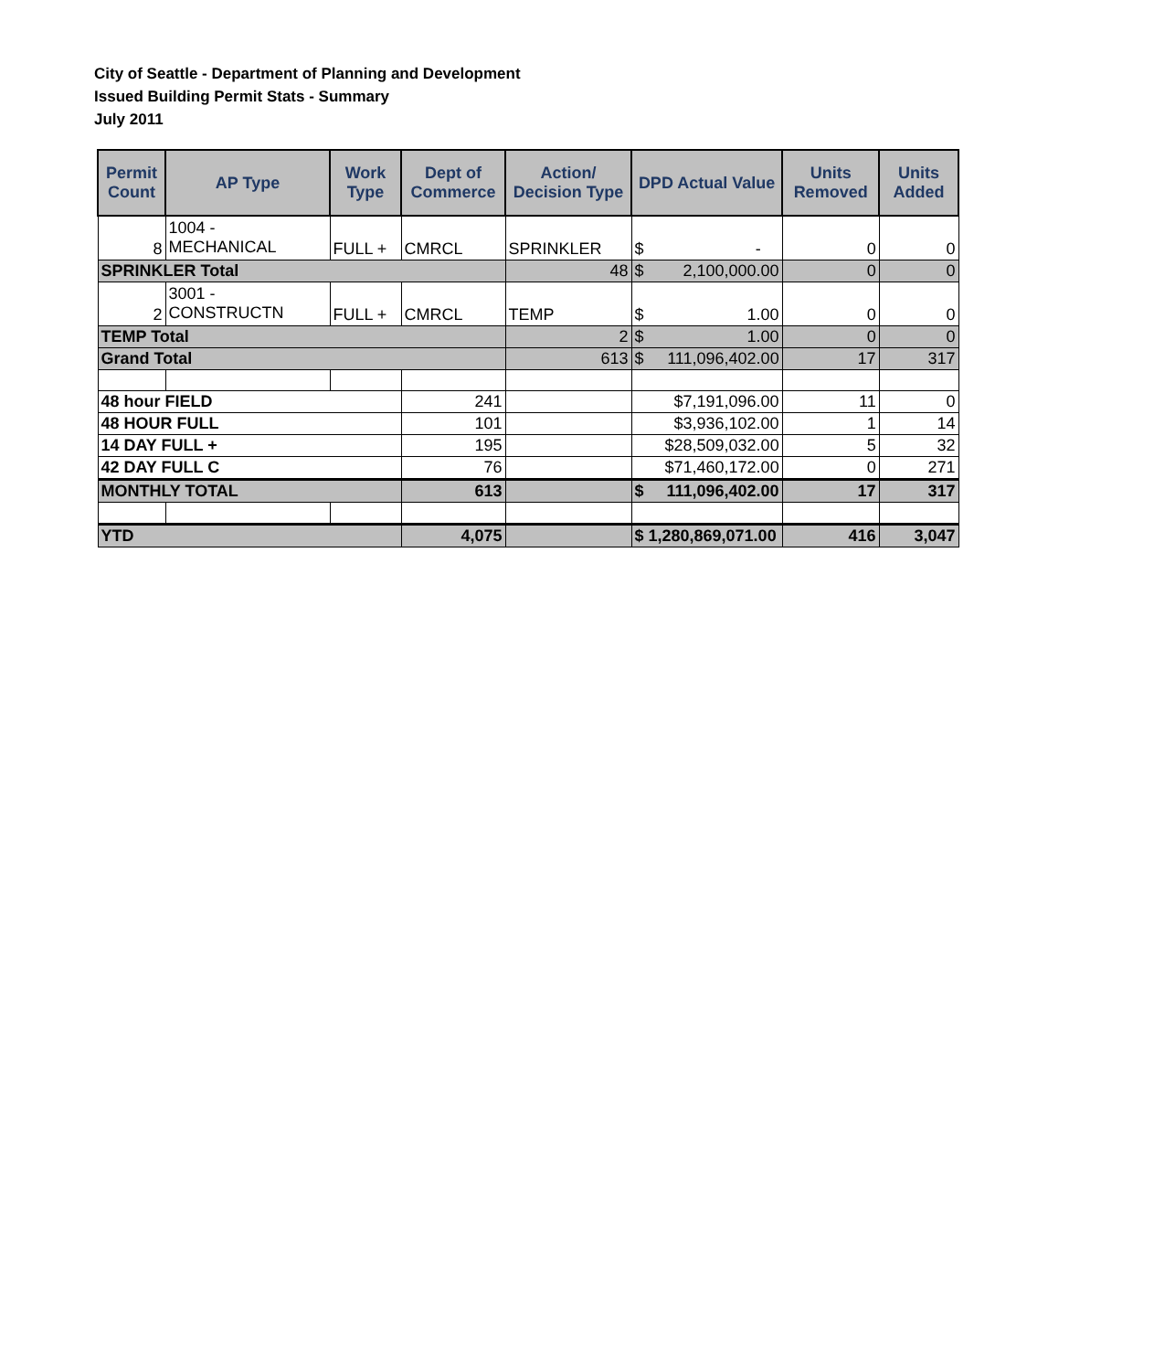City of Seattle - Department of Planning and Development
Issued Building Permit Stats - Summary
July 2011
| Permit Count | AP Type | Work Type | Dept of Commerce | Action/ Decision Type | DPD Actual Value | Units Removed | Units Added |
| --- | --- | --- | --- | --- | --- | --- | --- |
| 8 | 1004 - MECHANICAL | FULL + | CMRCL | SPRINKLER | $ - | 0 | 0 |
| SPRINKLER Total | | | | 48 | $ 2,100,000.00 | 0 | 0 |
| 2 | 3001 - CONSTRUCTN | FULL + | CMRCL | TEMP | $ 1.00 | 0 | 0 |
| TEMP Total | | | | 2 | $ 1.00 | 0 | 0 |
| Grand Total | | | | 613 | $ 111,096,402.00 | 17 | 317 |
| 48 hour FIELD | | | 241 | | $7,191,096.00 | 11 | 0 |
| 48 HOUR FULL | | | 101 | | $3,936,102.00 | 1 | 14 |
| 14 DAY FULL + | | | 195 | | $28,509,032.00 | 5 | 32 |
| 42 DAY FULL C | | | 76 | | $71,460,172.00 | 0 | 271 |
| MONTHLY TOTAL | | | 613 | | $ 111,096,402.00 | 17 | 317 |
| YTD | | | 4,075 | | $ 1,280,869,071.00 | 416 | 3,047 |